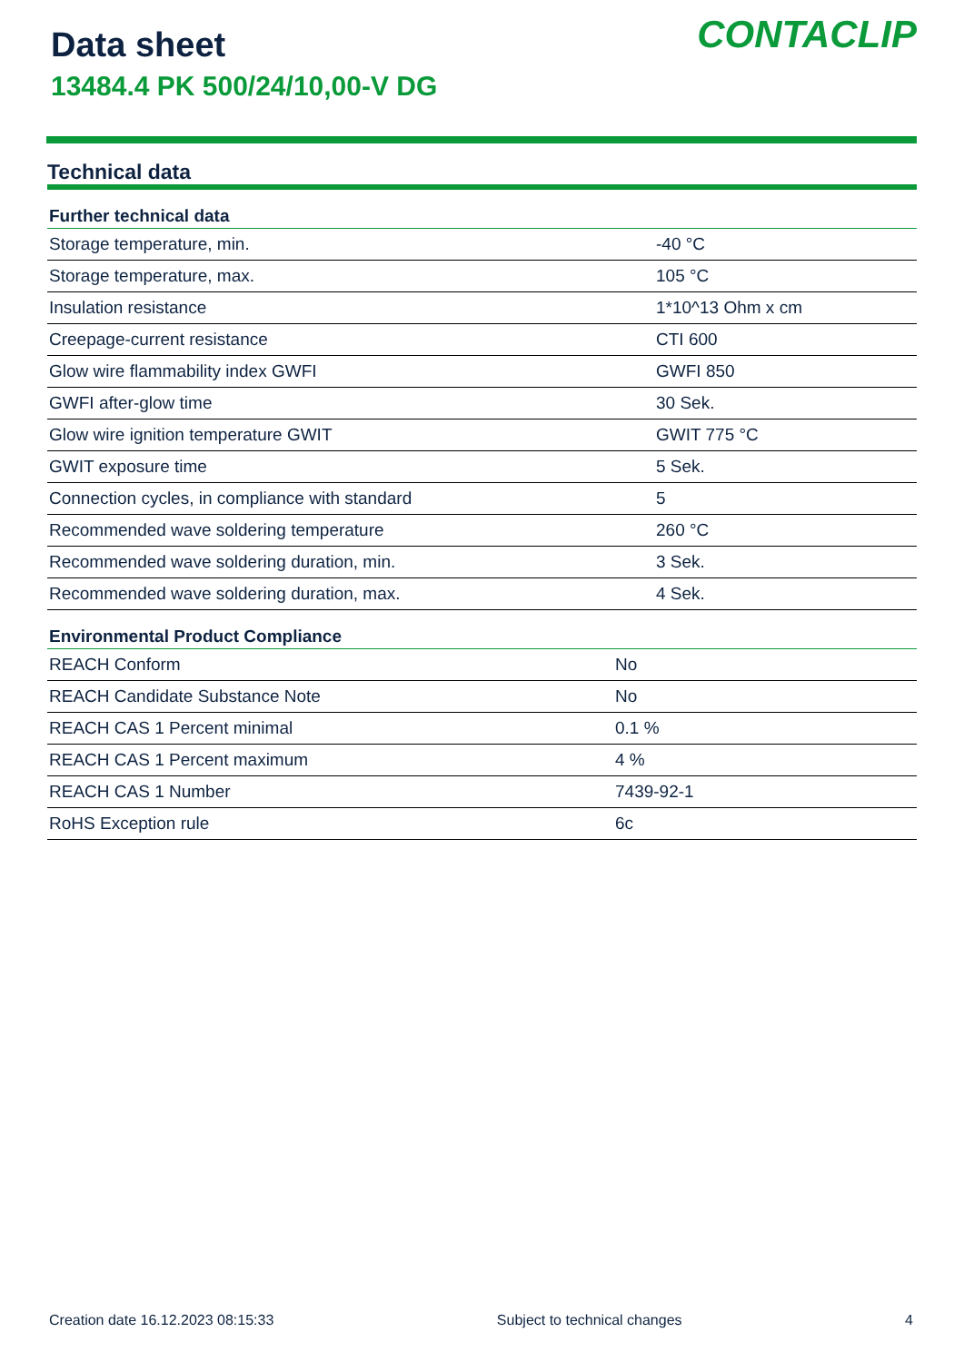Data sheet
13484.4 PK 500/24/10,00-V DG
CONTACLIP
Technical data
| Further technical data | |
| --- | --- |
| Storage temperature, min. | -40 °C |
| Storage temperature, max. | 105 °C |
| Insulation resistance | 1*10^13 Ohm x cm |
| Creepage-current resistance | CTI 600 |
| Glow wire flammability index GWFI | GWFI 850 |
| GWFI after-glow time | 30 Sek. |
| Glow wire ignition temperature GWIT | GWIT 775 °C |
| GWIT exposure time | 5 Sek. |
| Connection cycles, in compliance with standard | 5 |
| Recommended wave soldering temperature | 260 °C |
| Recommended wave soldering duration, min. | 3 Sek. |
| Recommended wave soldering duration, max. | 4 Sek. |
| Environmental Product Compliance | |
| --- | --- |
| REACH Conform | No |
| REACH Candidate Substance Note | No |
| REACH CAS 1 Percent minimal | 0.1 % |
| REACH CAS 1 Percent maximum | 4 % |
| REACH CAS 1 Number | 7439-92-1 |
| RoHS Exception rule | 6c |
Creation date 16.12.2023 08:15:33 Subject to technical changes 4